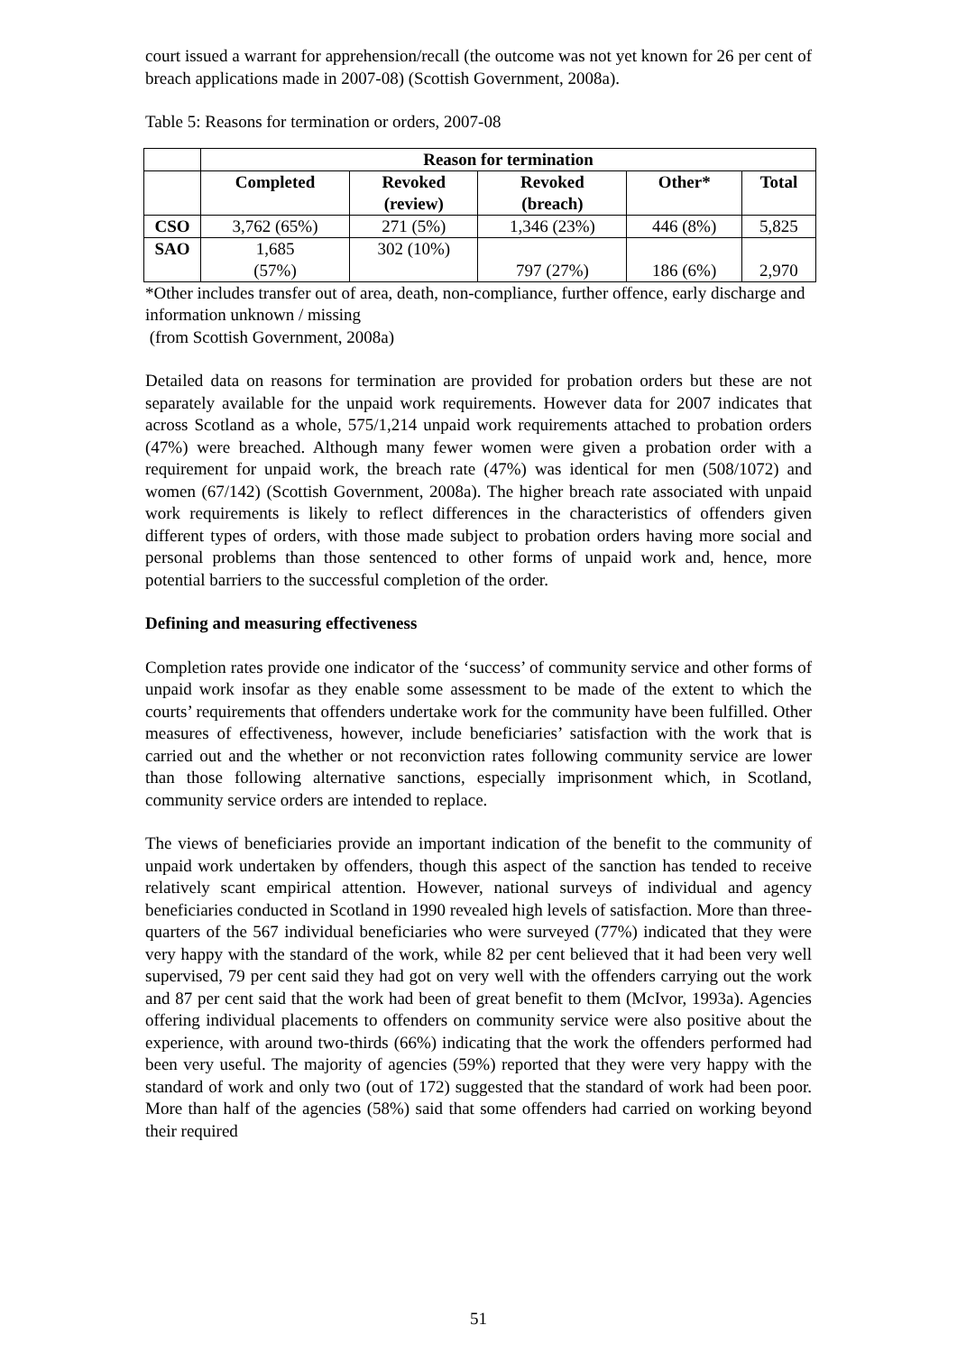court issued a warrant for apprehension/recall (the outcome was not yet known for 26 per cent of breach applications made in 2007-08) (Scottish Government, 2008a).
Table 5: Reasons for termination or orders, 2007-08
| | Reason for termination | | | | |
| --- | --- | --- | --- | --- | --- |
| | Completed | Revoked (review) | Revoked (breach) | Other* | Total |
| CSO | 3,762 (65%) | 271 (5%) | 1,346 (23%) | 446 (8%) | 5,825 |
| SAO | 1,685 (57%) | 302 (10%) | 797 (27%) | 186 (6%) | 2,970 |
*Other includes transfer out of area, death, non-compliance, further offence, early discharge and information unknown / missing
(from Scottish Government, 2008a)
Detailed data on reasons for termination are provided for probation orders but these are not separately available for the unpaid work requirements. However data for 2007 indicates that across Scotland as a whole, 575/1,214 unpaid work requirements attached to probation orders (47%) were breached. Although many fewer women were given a probation order with a requirement for unpaid work, the breach rate (47%) was identical for men (508/1072) and women (67/142) (Scottish Government, 2008a). The higher breach rate associated with unpaid work requirements is likely to reflect differences in the characteristics of offenders given different types of orders, with those made subject to probation orders having more social and personal problems than those sentenced to other forms of unpaid work and, hence, more potential barriers to the successful completion of the order.
Defining and measuring effectiveness
Completion rates provide one indicator of the ‘success’ of community service and other forms of unpaid work insofar as they enable some assessment to be made of the extent to which the courts’ requirements that offenders undertake work for the community have been fulfilled. Other measures of effectiveness, however, include beneficiaries’ satisfaction with the work that is carried out and the whether or not reconviction rates following community service are lower than those following alternative sanctions, especially imprisonment which, in Scotland, community service orders are intended to replace.
The views of beneficiaries provide an important indication of the benefit to the community of unpaid work undertaken by offenders, though this aspect of the sanction has tended to receive relatively scant empirical attention. However, national surveys of individual and agency beneficiaries conducted in Scotland in 1990 revealed high levels of satisfaction. More than three-quarters of the 567 individual beneficiaries who were surveyed (77%) indicated that they were very happy with the standard of the work, while 82 per cent believed that it had been very well supervised, 79 per cent said they had got on very well with the offenders carrying out the work and 87 per cent said that the work had been of great benefit to them (McIvor, 1993a). Agencies offering individual placements to offenders on community service were also positive about the experience, with around two-thirds (66%) indicating that the work the offenders performed had been very useful. The majority of agencies (59%) reported that they were very happy with the standard of work and only two (out of 172) suggested that the standard of work had been poor. More than half of the agencies (58%) said that some offenders had carried on working beyond their required
51